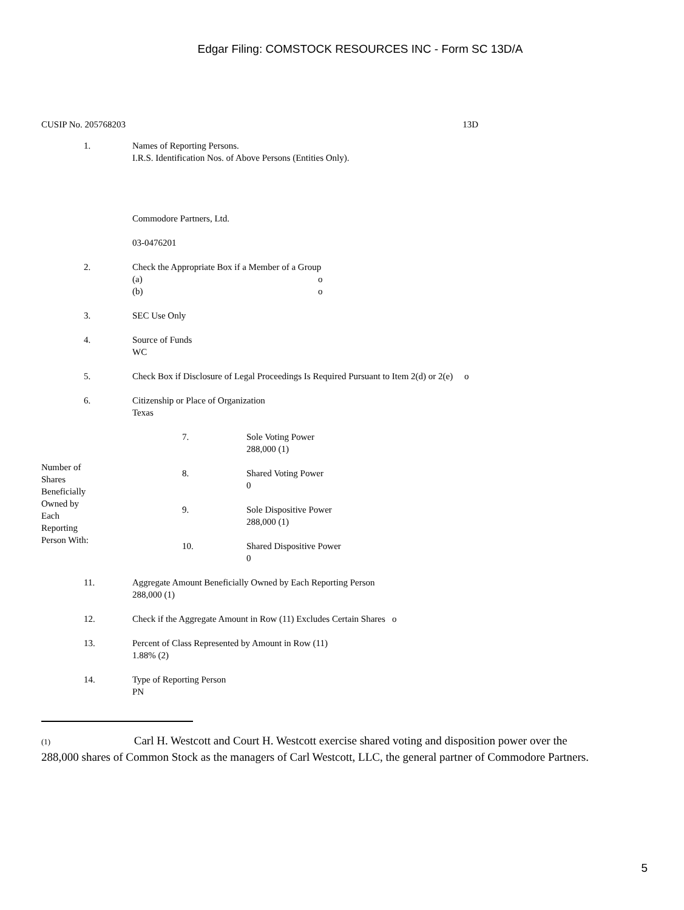Edgar Filing: COMSTOCK RESOURCES INC - Form SC 13D/A
CUSIP No. 205768203 13D
| 1. | Names of Reporting Persons. I.R.S. Identification Nos. of Above Persons (Entities Only). Commodore Partners, Ltd. 03-0476201 |
| 2. | Check the Appropriate Box if a Member of a Group (a) o (b) o |
| 3. | SEC Use Only |
| 4. | Source of Funds WC |
| 5. | Check Box if Disclosure of Legal Proceedings Is Required Pursuant to Item 2(d) or 2(e) o |
| 6. | Citizenship or Place of Organization Texas |
| Number of Shares Beneficially Owned by Each Reporting Person With: | 7. | Sole Voting Power 288,000 (1) |
| | 8. | Shared Voting Power 0 |
| | 9. | Sole Dispositive Power 288,000 (1) |
| | 10. | Shared Dispositive Power 0 |
| 11. | Aggregate Amount Beneficially Owned by Each Reporting Person 288,000 (1) |
| 12. | Check if the Aggregate Amount in Row (11) Excludes Certain Shares o |
| 13. | Percent of Class Represented by Amount in Row (11) 1.88% (2) |
| 14. | Type of Reporting Person PN |
(1) Carl H. Westcott and Court H. Westcott exercise shared voting and disposition power over the 288,000 shares of Common Stock as the managers of Carl Westcott, LLC, the general partner of Commodore Partners.
5